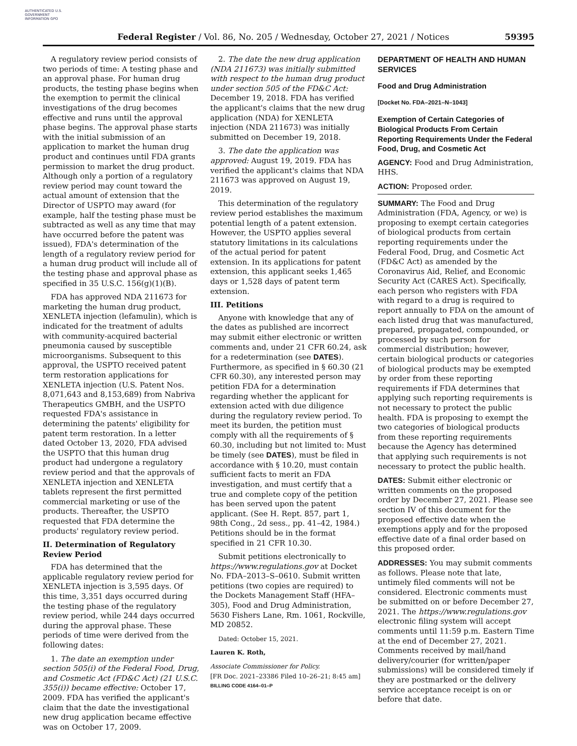AUTHENTICATED U.S. GOVERNMENT INFORMATION GPO
Federal Register / Vol. 86, No. 205 / Wednesday, October 27, 2021 / Notices 59395
A regulatory review period consists of two periods of time: A testing phase and an approval phase. For human drug products, the testing phase begins when the exemption to permit the clinical investigations of the drug becomes effective and runs until the approval phase begins. The approval phase starts with the initial submission of an application to market the human drug product and continues until FDA grants permission to market the drug product. Although only a portion of a regulatory review period may count toward the actual amount of extension that the Director of USPTO may award (for example, half the testing phase must be subtracted as well as any time that may have occurred before the patent was issued), FDA's determination of the length of a regulatory review period for a human drug product will include all of the testing phase and approval phase as specified in 35 U.S.C. 156(g)(1)(B).
FDA has approved NDA 211673 for marketing the human drug product, XENLETA injection (lefamulin), which is indicated for the treatment of adults with community-acquired bacterial pneumonia caused by susceptible microorganisms. Subsequent to this approval, the USPTO received patent term restoration applications for XENLETA injection (U.S. Patent Nos. 8,071,643 and 8,153,689) from Nabriva Therapeutics GMBH, and the USPTO requested FDA's assistance in determining the patents' eligibility for patent term restoration. In a letter dated October 13, 2020, FDA advised the USPTO that this human drug product had undergone a regulatory review period and that the approvals of XENLETA injection and XENLETA tablets represent the first permitted commercial marketing or use of the products. Thereafter, the USPTO requested that FDA determine the products' regulatory review period.
II. Determination of Regulatory Review Period
FDA has determined that the applicable regulatory review period for XENLETA injection is 3,595 days. Of this time, 3,351 days occurred during the testing phase of the regulatory review period, while 244 days occurred during the approval phase. These periods of time were derived from the following dates:
1. The date an exemption under section 505(i) of the Federal Food, Drug, and Cosmetic Act (FD&C Act) (21 U.S.C. 355(i)) became effective: October 17, 2009. FDA has verified the applicant's claim that the date the investigational new drug application became effective was on October 17, 2009.
2. The date the new drug application (NDA 211673) was initially submitted with respect to the human drug product under section 505 of the FD&C Act: December 19, 2018. FDA has verified the applicant's claims that the new drug application (NDA) for XENLETA injection (NDA 211673) was initially submitted on December 19, 2018.
3. The date the application was approved: August 19, 2019. FDA has verified the applicant's claims that NDA 211673 was approved on August 19, 2019.
This determination of the regulatory review period establishes the maximum potential length of a patent extension. However, the USPTO applies several statutory limitations in its calculations of the actual period for patent extension. In its applications for patent extension, this applicant seeks 1,465 days or 1,528 days of patent term extension.
III. Petitions
Anyone with knowledge that any of the dates as published are incorrect may submit either electronic or written comments and, under 21 CFR 60.24, ask for a redetermination (see DATES). Furthermore, as specified in § 60.30 (21 CFR 60.30), any interested person may petition FDA for a determination regarding whether the applicant for extension acted with due diligence during the regulatory review period. To meet its burden, the petition must comply with all the requirements of § 60.30, including but not limited to: Must be timely (see DATES), must be filed in accordance with § 10.20, must contain sufficient facts to merit an FDA investigation, and must certify that a true and complete copy of the petition has been served upon the patent applicant. (See H. Rept. 857, part 1, 98th Cong., 2d sess., pp. 41–42, 1984.) Petitions should be in the format specified in 21 CFR 10.30.
Submit petitions electronically to https://www.regulations.gov at Docket No. FDA–2013–S–0610. Submit written petitions (two copies are required) to the Dockets Management Staff (HFA–305), Food and Drug Administration, 5630 Fishers Lane, Rm. 1061, Rockville, MD 20852.
Dated: October 15, 2021.
Lauren K. Roth,
Associate Commissioner for Policy.
[FR Doc. 2021–23386 Filed 10–26–21; 8:45 am]
BILLING CODE 4164–01–P
DEPARTMENT OF HEALTH AND HUMAN SERVICES
Food and Drug Administration
[Docket No. FDA–2021–N–1043]
Exemption of Certain Categories of Biological Products From Certain Reporting Requirements Under the Federal Food, Drug, and Cosmetic Act
AGENCY: Food and Drug Administration, HHS.
ACTION: Proposed order.
SUMMARY: The Food and Drug Administration (FDA, Agency, or we) is proposing to exempt certain categories of biological products from certain reporting requirements under the Federal Food, Drug, and Cosmetic Act (FD&C Act) as amended by the Coronavirus Aid, Relief, and Economic Security Act (CARES Act). Specifically, each person who registers with FDA with regard to a drug is required to report annually to FDA on the amount of each listed drug that was manufactured, prepared, propagated, compounded, or processed by such person for commercial distribution; however, certain biological products or categories of biological products may be exempted by order from these reporting requirements if FDA determines that applying such reporting requirements is not necessary to protect the public health. FDA is proposing to exempt the two categories of biological products from these reporting requirements because the Agency has determined that applying such requirements is not necessary to protect the public health.
DATES: Submit either electronic or written comments on the proposed order by December 27, 2021. Please see section IV of this document for the proposed effective date when the exemptions apply and for the proposed effective date of a final order based on this proposed order.
ADDRESSES: You may submit comments as follows. Please note that late, untimely filed comments will not be considered. Electronic comments must be submitted on or before December 27, 2021. The https://www.regulations.gov electronic filing system will accept comments until 11:59 p.m. Eastern Time at the end of December 27, 2021. Comments received by mail/hand delivery/courier (for written/paper submissions) will be considered timely if they are postmarked or the delivery service acceptance receipt is on or before that date.